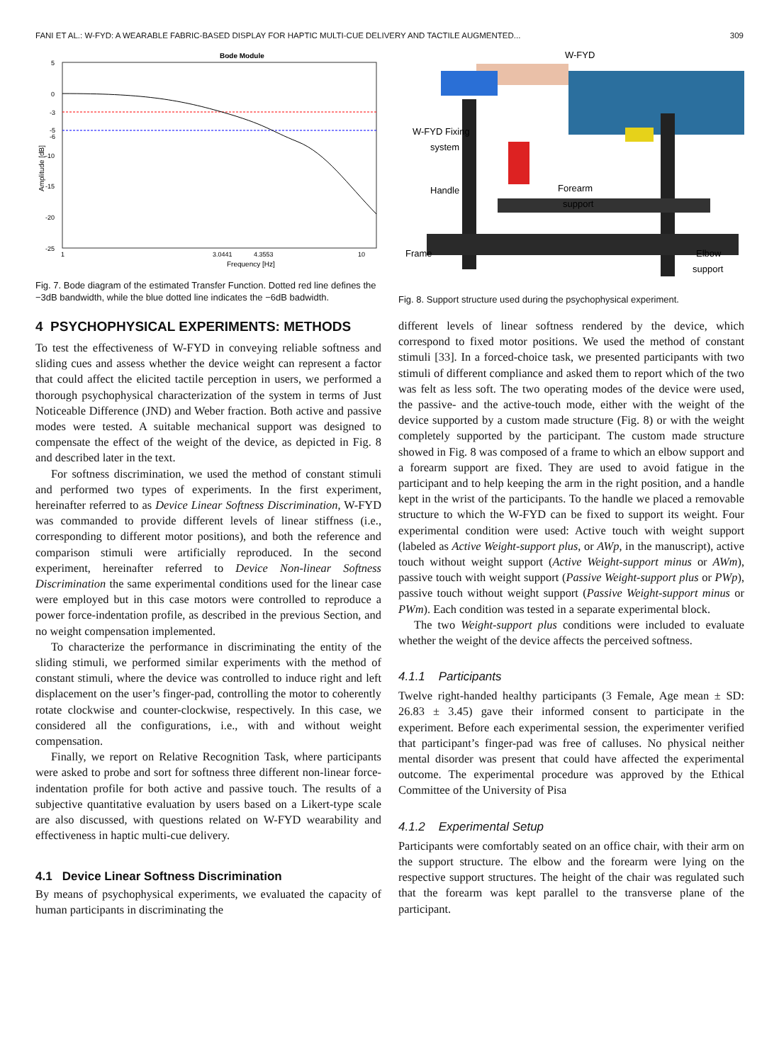FANI ET AL.: W-FYD: A WEARABLE FABRIC-BASED DISPLAY FOR HAPTIC MULTI-CUE DELIVERY AND TACTILE AUGMENTED... 309
Bode Module
5
0
-3
-5
-6
-10
-15
-20
-25
1
3.0441
4.3553
10
Frequency [Hz]
Amplitude [dB]
Fig. 7. Bode diagram of the estimated Transfer Function. Dotted red line defines the −3dB bandwidth, while the blue dotted line indicates the −6dB badwidth.
4 PSYCHOPHYSICAL EXPERIMENTS: METHODS
To test the effectiveness of W-FYD in conveying reliable softness and sliding cues and assess whether the device weight can represent a factor that could affect the elicited tactile perception in users, we performed a thorough psychophysical characterization of the system in terms of Just Noticeable Difference (JND) and Weber fraction. Both active and passive modes were tested. A suitable mechanical support was designed to compensate the effect of the weight of the device, as depicted in Fig. 8 and described later in the text.
For softness discrimination, we used the method of constant stimuli and performed two types of experiments. In the first experiment, hereinafter referred to as Device Linear Softness Discrimination, W-FYD was commanded to provide different levels of linear stiffness (i.e., corresponding to different motor positions), and both the reference and comparison stimuli were artificially reproduced. In the second experiment, hereinafter referred to Device Non-linear Softness Discrimination the same experimental conditions used for the linear case were employed but in this case motors were controlled to reproduce a power force-indentation profile, as described in the previous Section, and no weight compensation implemented.
To characterize the performance in discriminating the entity of the sliding stimuli, we performed similar experiments with the method of constant stimuli, where the device was controlled to induce right and left displacement on the user’s finger-pad, controlling the motor to coherently rotate clockwise and counter-clockwise, respectively. In this case, we considered all the configurations, i.e., with and without weight compensation.
Finally, we report on Relative Recognition Task, where participants were asked to probe and sort for softness three different non-linear force-indentation profile for both active and passive touch. The results of a subjective quantitative evaluation by users based on a Likert-type scale are also discussed, with questions related on W-FYD wearability and effectiveness in haptic multi-cue delivery.
4.1 Device Linear Softness Discrimination
By means of psychophysical experiments, we evaluated the capacity of human participants in discriminating the
W-FYD
W-FYD Fixing
system
Handle
Forearm
support
Frame
Elbow
support
Fig. 8. Support structure used during the psychophysical experiment.
different levels of linear softness rendered by the device, which correspond to fixed motor positions. We used the method of constant stimuli [33]. In a forced-choice task, we presented participants with two stimuli of different compliance and asked them to report which of the two was felt as less soft. The two operating modes of the device were used, the passive- and the active-touch mode, either with the weight of the device supported by a custom made structure (Fig. 8) or with the weight completely supported by the participant. The custom made structure showed in Fig. 8 was composed of a frame to which an elbow support and a forearm support are fixed. They are used to avoid fatigue in the participant and to help keeping the arm in the right position, and a handle kept in the wrist of the participants. To the handle we placed a removable structure to which the W-FYD can be fixed to support its weight. Four experimental condition were used: Active touch with weight support (labeled as Active Weight-support plus, or AWp, in the manuscript), active touch without weight support (Active Weight-support minus or AWm), passive touch with weight support (Passive Weight-support plus or PWp), passive touch without weight support (Passive Weight-support minus or PWm). Each condition was tested in a separate experimental block.
The two Weight-support plus conditions were included to evaluate whether the weight of the device affects the perceived softness.
4.1.1 Participants
Twelve right-handed healthy participants (3 Female, Age mean ± SD: 26.83 ± 3.45) gave their informed consent to participate in the experiment. Before each experimental session, the experimenter verified that participant’s finger-pad was free of calluses. No physical neither mental disorder was present that could have affected the experimental outcome. The experimental procedure was approved by the Ethical Committee of the University of Pisa
4.1.2 Experimental Setup
Participants were comfortably seated on an office chair, with their arm on the support structure. The elbow and the forearm were lying on the respective support structures. The height of the chair was regulated such that the forearm was kept parallel to the transverse plane of the participant.